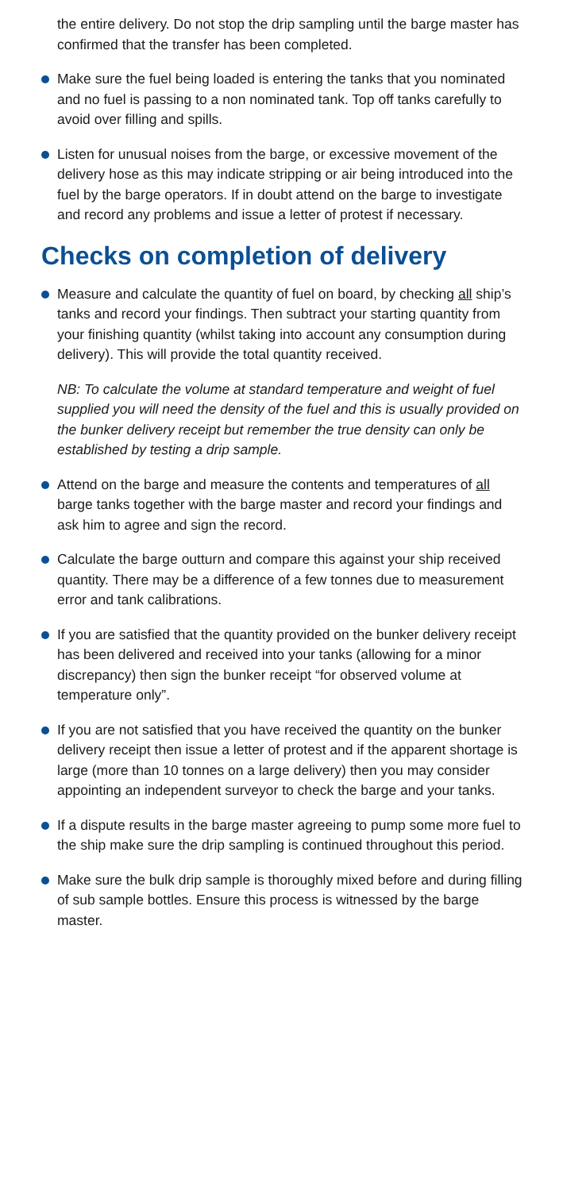the entire delivery. Do not stop the drip sampling until the barge master has confirmed that the transfer has been completed.
Make sure the fuel being loaded is entering the tanks that you nominated and no fuel is passing to a non nominated tank. Top off tanks carefully to avoid over filling and spills.
Listen for unusual noises from the barge, or excessive movement of the delivery hose as this may indicate stripping or air being introduced into the fuel by the barge operators. If in doubt attend on the barge to investigate and record any problems and issue a letter of protest if necessary.
Checks on completion of delivery
Measure and calculate the quantity of fuel on board, by checking all ship’s tanks and record your findings. Then subtract your starting quantity from your finishing quantity (whilst taking into account any consumption during delivery). This will provide the total quantity received.
NB: To calculate the volume at standard temperature and weight of fuel supplied you will need the density of the fuel and this is usually provided on the bunker delivery receipt but remember the true density can only be established by testing a drip sample.
Attend on the barge and measure the contents and temperatures of all barge tanks together with the barge master and record your findings and ask him to agree and sign the record.
Calculate the barge outturn and compare this against your ship received quantity. There may be a difference of a few tonnes due to measurement error and tank calibrations.
If you are satisfied that the quantity provided on the bunker delivery receipt has been delivered and received into your tanks (allowing for a minor discrepancy) then sign the bunker receipt “for observed volume at temperature only”.
If you are not satisfied that you have received the quantity on the bunker delivery receipt then issue a letter of protest and if the apparent shortage is large (more than 10 tonnes on a large delivery) then you may consider appointing an independent surveyor to check the barge and your tanks.
If a dispute results in the barge master agreeing to pump some more fuel to the ship make sure the drip sampling is continued throughout this period.
Make sure the bulk drip sample is thoroughly mixed before and during filling of sub sample bottles. Ensure this process is witnessed by the barge master.